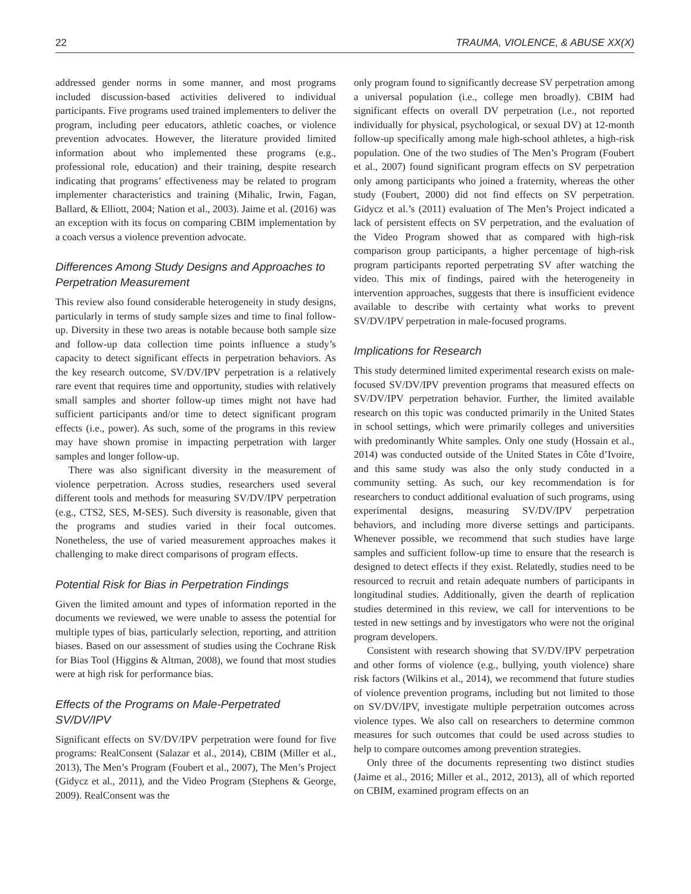22 TRAUMA, VIOLENCE, & ABUSE XX(X)
addressed gender norms in some manner, and most programs included discussion-based activities delivered to individual participants. Five programs used trained implementers to deliver the program, including peer educators, athletic coaches, or violence prevention advocates. However, the literature provided limited information about who implemented these programs (e.g., professional role, education) and their training, despite research indicating that programs’ effectiveness may be related to program implementer characteristics and training (Mihalic, Irwin, Fagan, Ballard, & Elliott, 2004; Nation et al., 2003). Jaime et al. (2016) was an exception with its focus on comparing CBIM implementation by a coach versus a violence prevention advocate.
Differences Among Study Designs and Approaches to Perpetration Measurement
This review also found considerable heterogeneity in study designs, particularly in terms of study sample sizes and time to final follow-up. Diversity in these two areas is notable because both sample size and follow-up data collection time points influence a study’s capacity to detect significant effects in perpetration behaviors. As the key research outcome, SV/DV/IPV perpetration is a relatively rare event that requires time and opportunity, studies with relatively small samples and shorter follow-up times might not have had sufficient participants and/or time to detect significant program effects (i.e., power). As such, some of the programs in this review may have shown promise in impacting perpetration with larger samples and longer follow-up.
There was also significant diversity in the measurement of violence perpetration. Across studies, researchers used several different tools and methods for measuring SV/DV/IPV perpetration (e.g., CTS2, SES, M-SES). Such diversity is reasonable, given that the programs and studies varied in their focal outcomes. Nonetheless, the use of varied measurement approaches makes it challenging to make direct comparisons of program effects.
Potential Risk for Bias in Perpetration Findings
Given the limited amount and types of information reported in the documents we reviewed, we were unable to assess the potential for multiple types of bias, particularly selection, reporting, and attrition biases. Based on our assessment of studies using the Cochrane Risk for Bias Tool (Higgins & Altman, 2008), we found that most studies were at high risk for performance bias.
Effects of the Programs on Male-Perpetrated SV/DV/IPV
Significant effects on SV/DV/IPV perpetration were found for five programs: RealConsent (Salazar et al., 2014), CBIM (Miller et al., 2013), The Men’s Program (Foubert et al., 2007), The Men’s Project (Gidycz et al., 2011), and the Video Program (Stephens & George, 2009). RealConsent was the
only program found to significantly decrease SV perpetration among a universal population (i.e., college men broadly). CBIM had significant effects on overall DV perpetration (i.e., not reported individually for physical, psychological, or sexual DV) at 12-month follow-up specifically among male high-school athletes, a high-risk population. One of the two studies of The Men’s Program (Foubert et al., 2007) found significant program effects on SV perpetration only among participants who joined a fraternity, whereas the other study (Foubert, 2000) did not find effects on SV perpetration. Gidycz et al.’s (2011) evaluation of The Men’s Project indicated a lack of persistent effects on SV perpetration, and the evaluation of the Video Program showed that as compared with high-risk comparison group participants, a higher percentage of high-risk program participants reported perpetrating SV after watching the video. This mix of findings, paired with the heterogeneity in intervention approaches, suggests that there is insufficient evidence available to describe with certainty what works to prevent SV/DV/IPV perpetration in male-focused programs.
Implications for Research
This study determined limited experimental research exists on male-focused SV/DV/IPV prevention programs that measured effects on SV/DV/IPV perpetration behavior. Further, the limited available research on this topic was conducted primarily in the United States in school settings, which were primarily colleges and universities with predominantly White samples. Only one study (Hossain et al., 2014) was conducted outside of the United States in Côte d’Ivoire, and this same study was also the only study conducted in a community setting. As such, our key recommendation is for researchers to conduct additional evaluation of such programs, using experimental designs, measuring SV/DV/IPV perpetration behaviors, and including more diverse settings and participants. Whenever possible, we recommend that such studies have large samples and sufficient follow-up time to ensure that the research is designed to detect effects if they exist. Relatedly, studies need to be resourced to recruit and retain adequate numbers of participants in longitudinal studies. Additionally, given the dearth of replication studies determined in this review, we call for interventions to be tested in new settings and by investigators who were not the original program developers.
Consistent with research showing that SV/DV/IPV perpetration and other forms of violence (e.g., bullying, youth violence) share risk factors (Wilkins et al., 2014), we recommend that future studies of violence prevention programs, including but not limited to those on SV/DV/IPV, investigate multiple perpetration outcomes across violence types. We also call on researchers to determine common measures for such outcomes that could be used across studies to help to compare outcomes among prevention strategies.
Only three of the documents representing two distinct studies (Jaime et al., 2016; Miller et al., 2012, 2013), all of which reported on CBIM, examined program effects on an